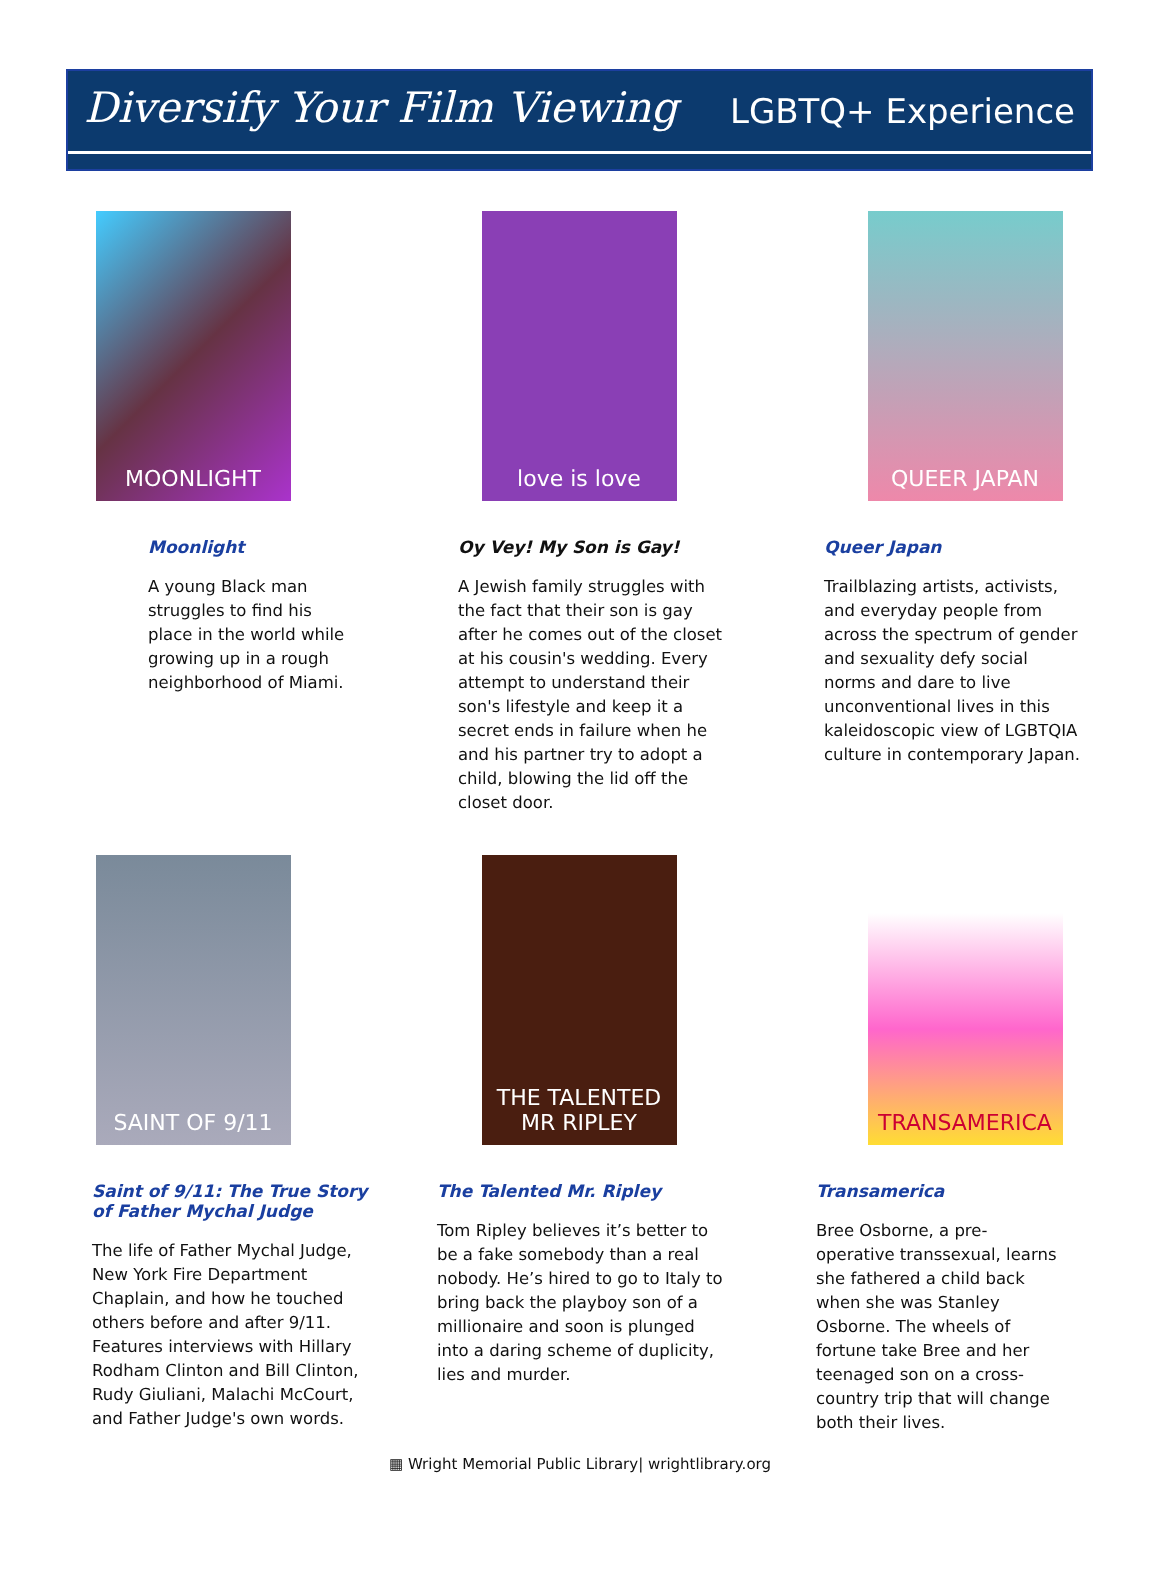Diversify Your Film Viewing
LGBTQ+ Experience
MOONLIGHT
Moonlight
A young Black man struggles to find his place in the world while growing up in a rough neighborhood of Miami.
love is love
Oy Vey! My Son is Gay!
A Jewish family struggles with the fact that their son is gay after he comes out of the closet at his cousin's wedding. Every attempt to understand their son's lifestyle and keep it a secret ends in failure when he and his partner try to adopt a child, blowing the lid off the closet door.
QUEER JAPAN
Queer Japan
Trailblazing artists, activists, and everyday people from across the spectrum of gender and sexuality defy social norms and dare to live unconventional lives in this kaleidoscopic view of LGBTQIA culture in contemporary Japan.
SAINT OF 9/11
Saint of 9/11: The True Story of Father Mychal Judge
The life of Father Mychal Judge, New York Fire Department Chaplain, and how he touched others before and after 9/11. Features interviews with Hillary Rodham Clinton and Bill Clinton, Rudy Giuliani, Malachi McCourt, and Father Judge's own words.
THE TALENTED MR RIPLEY
The Talented Mr. Ripley
Tom Ripley believes it’s better to be a fake somebody than a real nobody. He’s hired to go to Italy to bring back the playboy son of a millionaire and soon is plunged into a daring scheme of duplicity, lies and murder.
TRANSAMERICA
Transamerica
Bree Osborne, a pre-operative transsexual, learns she fathered a child back when she was Stanley Osborne. The wheels of fortune take Bree and her teenaged son on a cross-country trip that will change both their lives.
▦ Wright Memorial Public Library| wrightlibrary.org